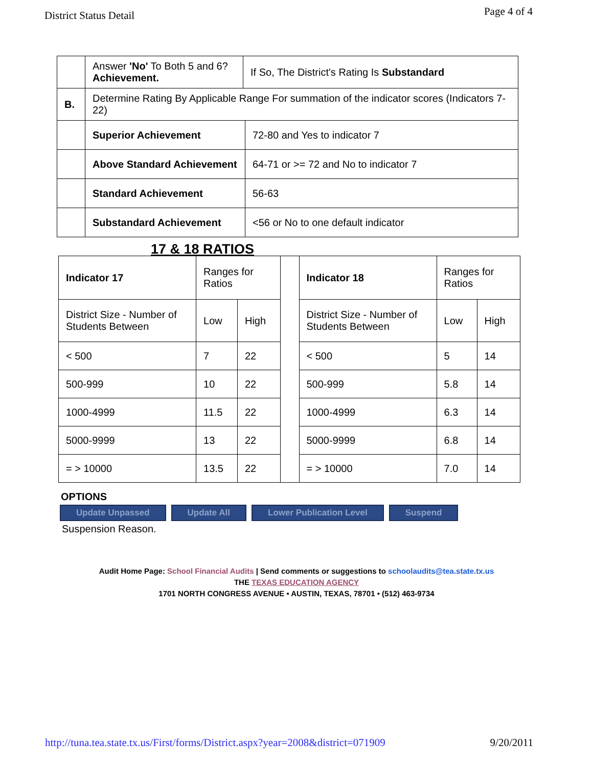District Status Detail
Page 4 of 4
| | Answer 'No' To Both 5 and 6? Achievement. | If So, The District's Rating Is Substandard | |
| B. | Determine Rating By Applicable Range For summation of the indicator scores (Indicators 7-22) | | |
| | Superior Achievement | | 72-80 and Yes to indicator 7 |
| | Above Standard Achievement | | 64-71 or >= 72 and No to indicator 7 |
| | Standard Achievement | | 56-63 |
| | Substandard Achievement | | <56 or No to one default indicator |
17 & 18 RATIOS
| Indicator 17 | Ranges for Ratios | | | Indicator 18 | Ranges for Ratios | |
| District Size - Number of Students Between | Low | High | | District Size - Number of Students Between | Low | High |
| < 500 | 7 | 22 | | < 500 | 5 | 14 |
| 500-999 | 10 | 22 | | 500-999 | 5.8 | 14 |
| 1000-4999 | 11.5 | 22 | | 1000-4999 | 6.3 | 14 |
| 5000-9999 | 13 | 22 | | 5000-9999 | 6.8 | 14 |
| = > 10000 | 13.5 | 22 | | = > 10000 | 7.0 | 14 |
OPTIONS
Update Unpassed Update All Lower Publication Level Suspend
Suspension Reason.
Audit Home Page: School Financial Audits | Send comments or suggestions to schoolaudits@tea.state.tx.us
THE TEXAS EDUCATION AGENCY
1701 NORTH CONGRESS AVENUE • AUSTIN, TEXAS, 78701 • (512) 463-9734
http://tuna.tea.state.tx.us/First/forms/District.aspx?year=2008&district=071909 9/20/2011